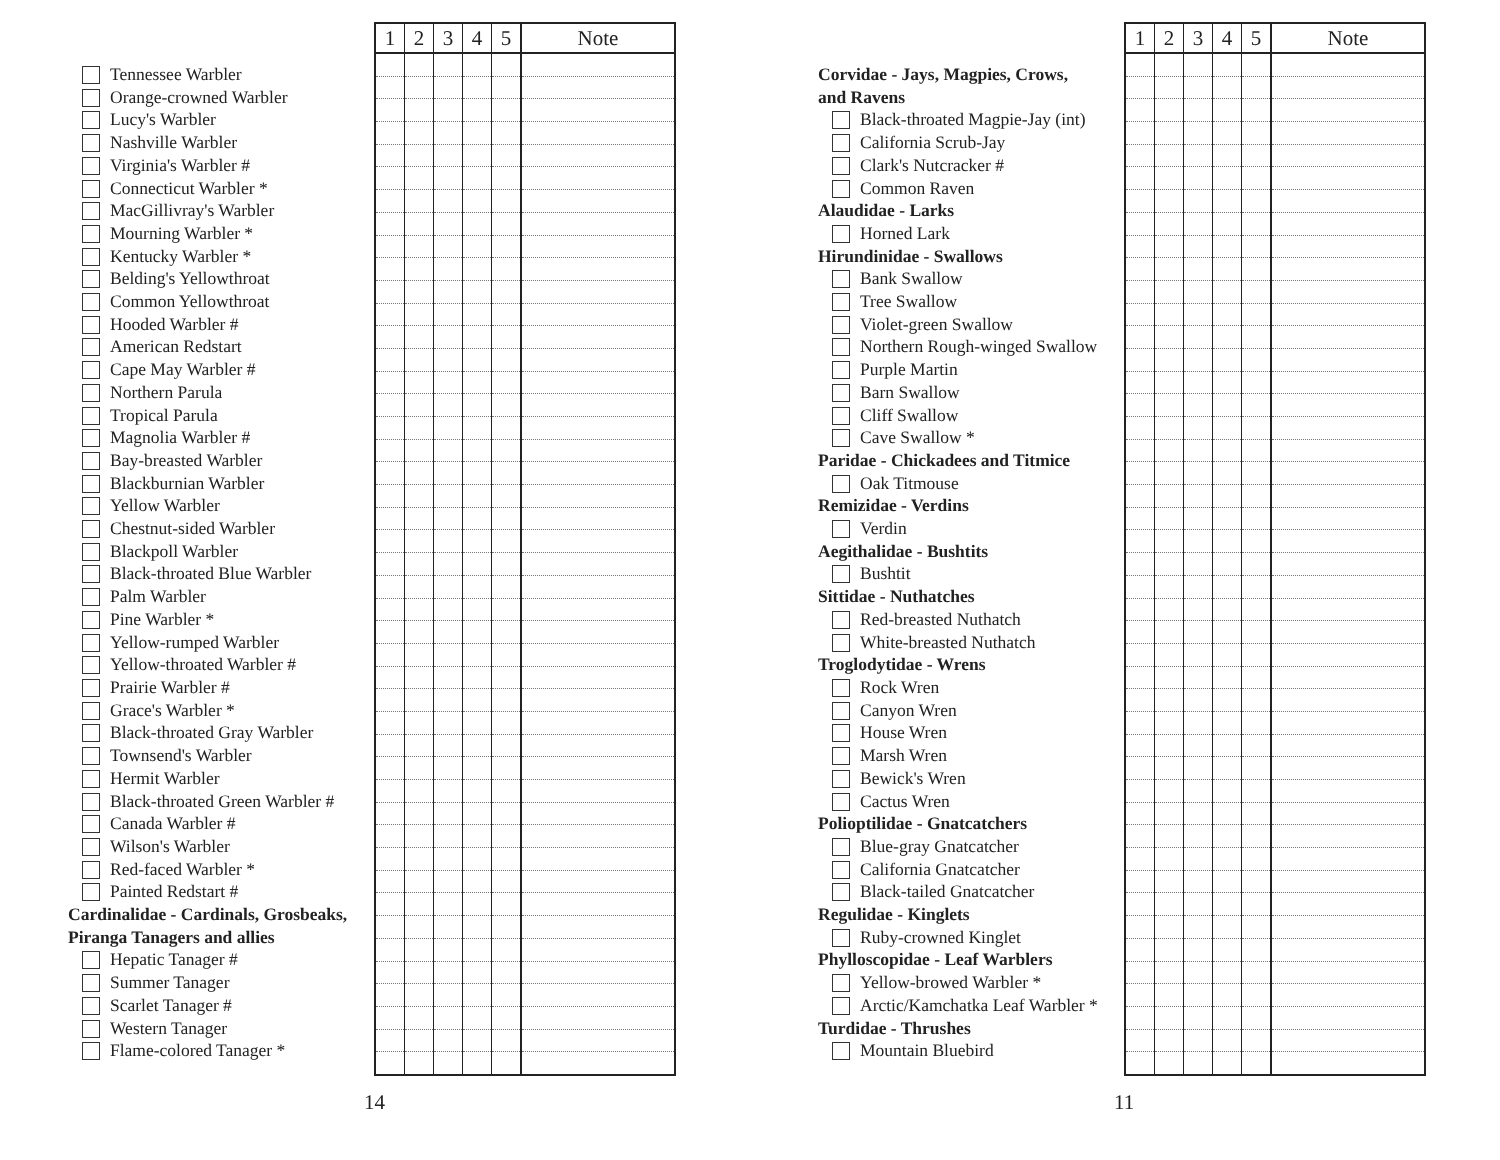Tennessee Warbler
Orange-crowned Warbler
Lucy's Warbler
Nashville Warbler
Virginia's Warbler #
Connecticut Warbler *
MacGillivray's Warbler
Mourning Warbler *
Kentucky Warbler *
Belding's Yellowthroat
Common Yellowthroat
Hooded Warbler #
American Redstart
Cape May Warbler #
Northern Parula
Tropical Parula
Magnolia Warbler #
Bay-breasted Warbler
Blackburnian Warbler
Yellow Warbler
Chestnut-sided Warbler
Blackpoll Warbler
Black-throated Blue Warbler
Palm Warbler
Pine Warbler *
Yellow-rumped Warbler
Yellow-throated Warbler #
Prairie Warbler #
Grace's Warbler *
Black-throated Gray Warbler
Townsend's Warbler
Hermit Warbler
Black-throated Green Warbler #
Canada Warbler #
Wilson's Warbler
Red-faced Warbler *
Painted Redstart #
Cardinalidae - Cardinals, Grosbeaks,
Piranga Tanagers and allies
Hepatic Tanager #
Summer Tanager
Scarlet Tanager #
Western Tanager
Flame-colored Tanager *
| 1 | 2 | 3 | 4 | 5 | Note |
| --- | --- | --- | --- | --- | --- |
14
Corvidae - Jays, Magpies, Crows,
and Ravens
Black-throated Magpie-Jay (int)
California Scrub-Jay
Clark's Nutcracker #
Common Raven
Alaudidae - Larks
Horned Lark
Hirundinidae - Swallows
Bank Swallow
Tree Swallow
Violet-green Swallow
Northern Rough-winged Swallow
Purple Martin
Barn Swallow
Cliff Swallow
Cave Swallow *
Paridae - Chickadees and Titmice
Oak Titmouse
Remizidae - Verdins
Verdin
Aegithalidae - Bushtits
Bushtit
Sittidae - Nuthatches
Red-breasted Nuthatch
White-breasted Nuthatch
Troglodytidae - Wrens
Rock Wren
Canyon Wren
House Wren
Marsh Wren
Bewick's Wren
Cactus Wren
Polioptilidae - Gnatcatchers
Blue-gray Gnatcatcher
California Gnatcatcher
Black-tailed Gnatcatcher
Regulidae - Kinglets
Ruby-crowned Kinglet
Phylloscopidae - Leaf Warblers
Yellow-browed Warbler *
Arctic/Kamchatka Leaf Warbler *
Turdidae - Thrushes
Mountain Bluebird
| 1 | 2 | 3 | 4 | 5 | Note |
| --- | --- | --- | --- | --- | --- |
11